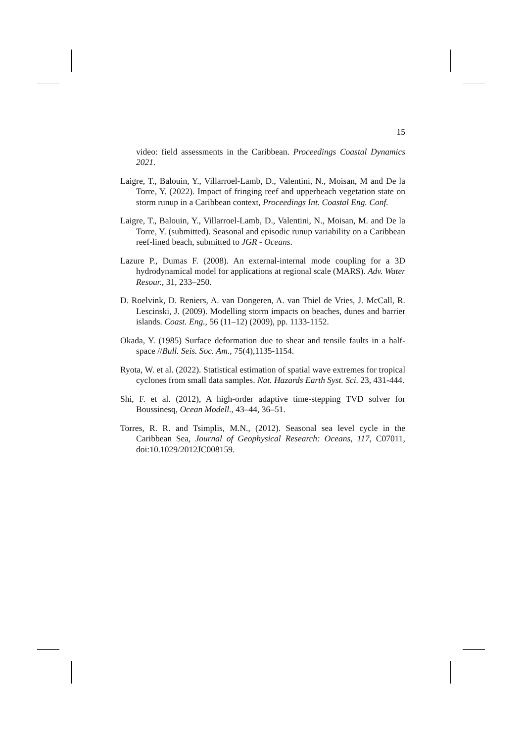15
video: field assessments in the Caribbean. Proceedings Coastal Dynamics 2021.
Laigre, T., Balouin, Y., Villarroel-Lamb, D., Valentini, N., Moisan, M and De la Torre, Y. (2022). Impact of fringing reef and upperbeach vegetation state on storm runup in a Caribbean context, Proceedings Int. Coastal Eng. Conf.
Laigre, T., Balouin, Y., Villarroel-Lamb, D., Valentini, N., Moisan, M. and De la Torre, Y. (submitted). Seasonal and episodic runup variability on a Caribbean reef-lined beach, submitted to JGR - Oceans.
Lazure P., Dumas F. (2008). An external-internal mode coupling for a 3D hydrodynamical model for applications at regional scale (MARS). Adv. Water Resour., 31, 233–250.
D. Roelvink, D. Reniers, A. van Dongeren, A. van Thiel de Vries, J. McCall, R. Lescinski, J. (2009). Modelling storm impacts on beaches, dunes and barrier islands. Coast. Eng., 56 (11–12) (2009), pp. 1133-1152.
Okada, Y. (1985) Surface deformation due to shear and tensile faults in a half-space //Bull. Seis. Soc. Am., 75(4),1135-1154.
Ryota, W. et al. (2022). Statistical estimation of spatial wave extremes for tropical cyclones from small data samples. Nat. Hazards Earth Syst. Sci. 23, 431-444.
Shi, F. et al. (2012), A high-order adaptive time-stepping TVD solver for Boussinesq, Ocean Modell., 43–44, 36–51.
Torres, R. R. and Tsimplis, M.N., (2012). Seasonal sea level cycle in the Caribbean Sea, Journal of Geophysical Research: Oceans, 117, C07011, doi:10.1029/2012JC008159.